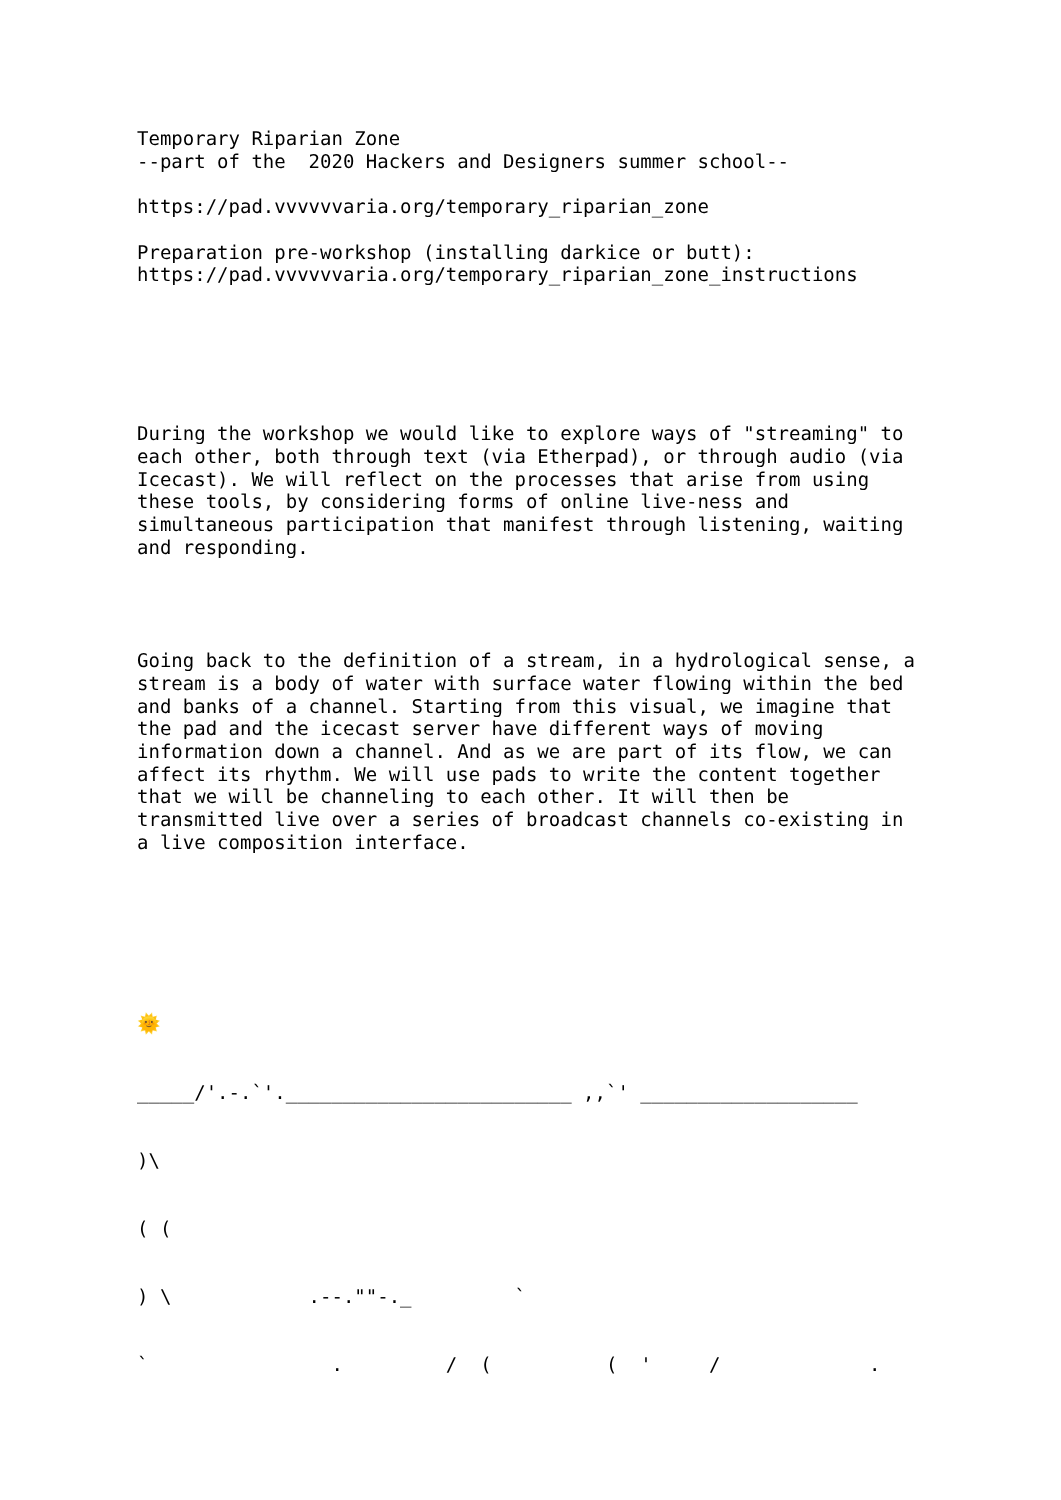Temporary Riparian Zone
--part of the  2020 Hackers and Designers summer school--

https://pad.vvvvvvaria.org/temporary_riparian_zone

Preparation pre-workshop (installing darkice or butt):
https://pad.vvvvvvaria.org/temporary_riparian_zone_instructions






During the workshop we would like to explore ways of "streaming" to
each other, both through text (via Etherpad), or through audio (via
Icecast). We will reflect on the processes that arise from using
these tools, by considering forms of online live-ness and
simultaneous participation that manifest through listening, waiting
and responding.




Going back to the definition of a stream, in a hydrological sense, a
stream is a body of water with surface water flowing within the bed
and banks of a channel. Starting from this visual, we imagine that
the pad and the icecast server have different ways of moving
information down a channel. And as we are part of its flow, we can
affect its rhythm. We will use pads to write the content together
that we will be channeling to each other. It will then be
transmitted live over a series of broadcast channels co-existing in
a live composition interface.







🌞


_____/'.-.`'._________________________ ,,`' ___________________


)\


( (


) \            .--.""-._         `


`                .         /  (          (  '     /             .